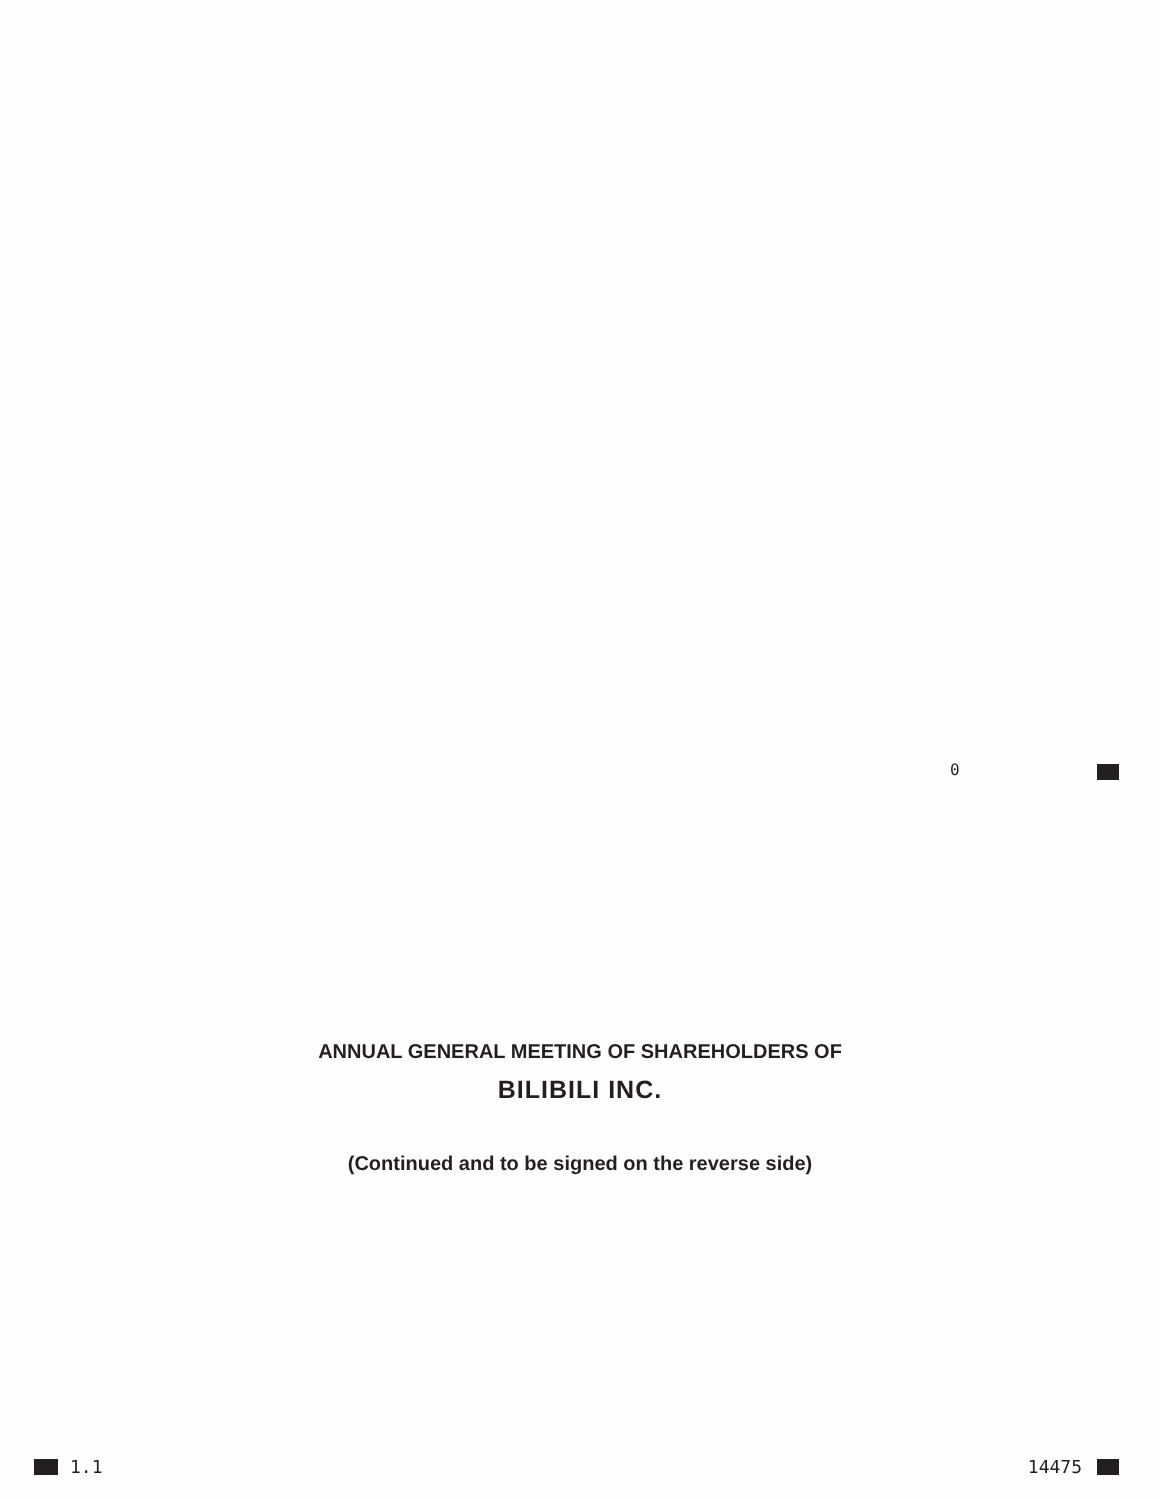0
ANNUAL GENERAL MEETING OF SHAREHOLDERS OF
BILIBILI INC.
(Continued and to be signed on the reverse side)
1.1 14475